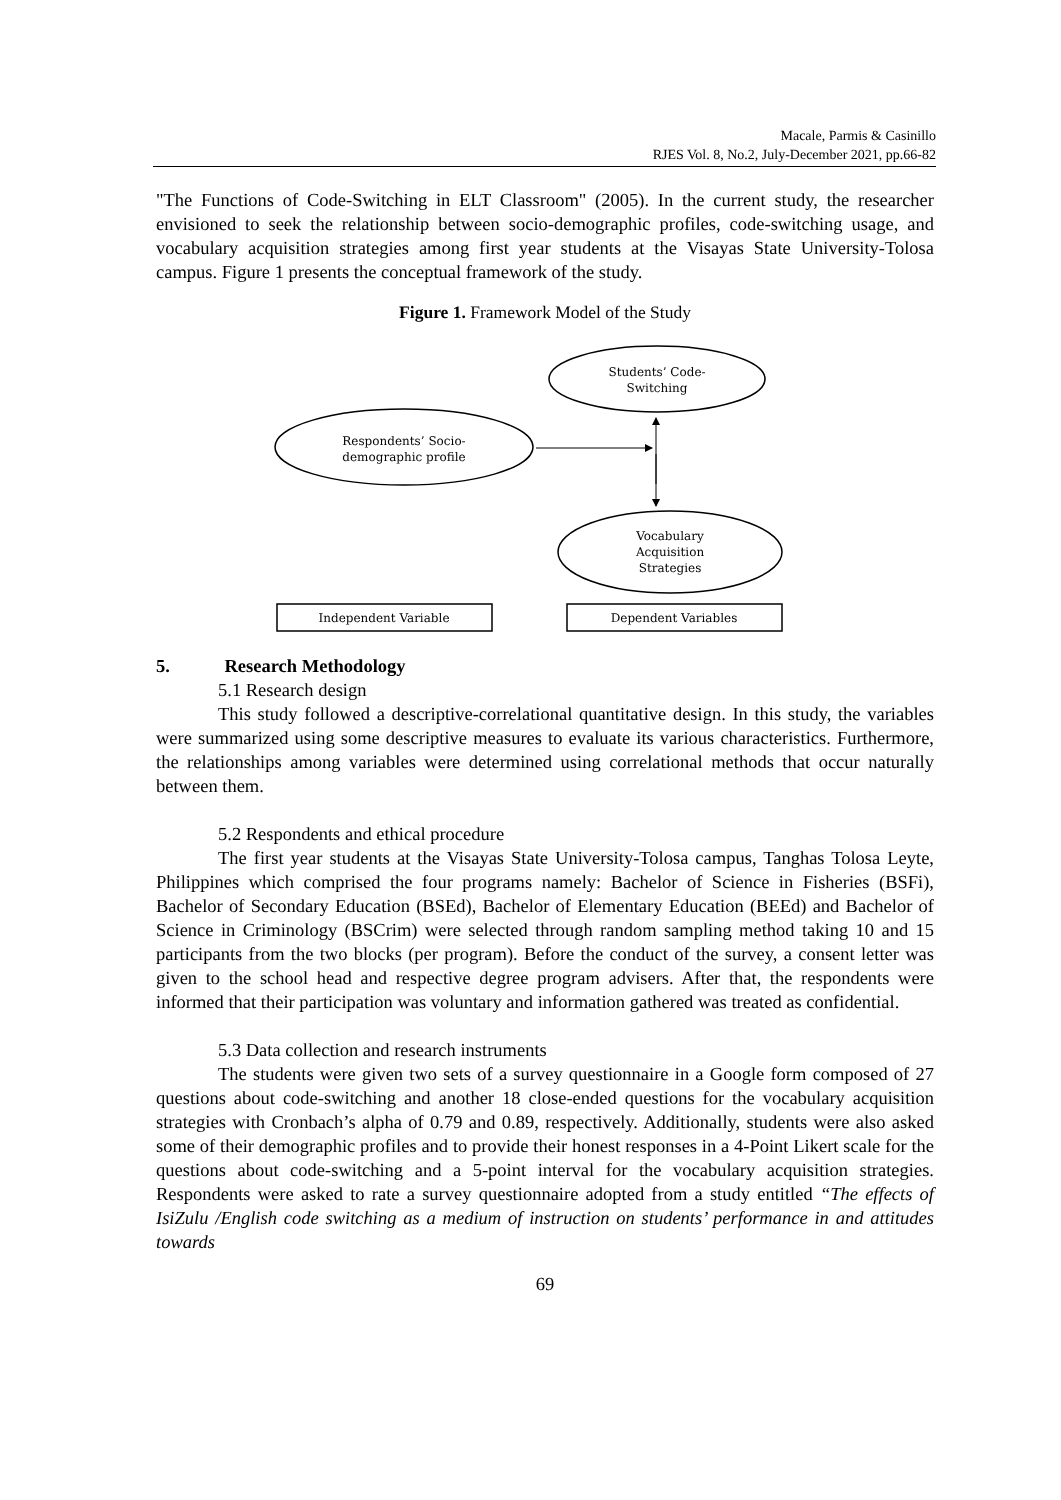Macale, Parmis & Casinillo
RJES Vol. 8, No.2, July-December 2021, pp.66-82
"The Functions of Code-Switching in ELT Classroom" (2005). In the current study, the researcher envisioned to seek the relationship between socio-demographic profiles, code-switching usage, and vocabulary acquisition strategies among first year students at the Visayas State University-Tolosa campus. Figure 1 presents the conceptual framework of the study.
Figure 1. Framework Model of the Study
Students’ Code-
Switching
Respondents’ Socio-
demographic profile
Vocabulary
Acquisition
Strategies
Independent Variable
Dependent Variables
5. Research Methodology
5.1 Research design
This study followed a descriptive-correlational quantitative design. In this study, the variables were summarized using some descriptive measures to evaluate its various characteristics. Furthermore, the relationships among variables were determined using correlational methods that occur naturally between them.
5.2 Respondents and ethical procedure
The first year students at the Visayas State University-Tolosa campus, Tanghas Tolosa Leyte, Philippines which comprised the four programs namely: Bachelor of Science in Fisheries (BSFi), Bachelor of Secondary Education (BSEd), Bachelor of Elementary Education (BEEd) and Bachelor of Science in Criminology (BSCrim) were selected through random sampling method taking 10 and 15 participants from the two blocks (per program). Before the conduct of the survey, a consent letter was given to the school head and respective degree program advisers. After that, the respondents were informed that their participation was voluntary and information gathered was treated as confidential.
5.3 Data collection and research instruments
The students were given two sets of a survey questionnaire in a Google form composed of 27 questions about code-switching and another 18 close-ended questions for the vocabulary acquisition strategies with Cronbach’s alpha of 0.79 and 0.89, respectively. Additionally, students were also asked some of their demographic profiles and to provide their honest responses in a 4-Point Likert scale for the questions about code-switching and a 5-point interval for the vocabulary acquisition strategies. Respondents were asked to rate a survey questionnaire adopted from a study entitled “The effects of IsiZulu /English code switching as a medium of instruction on students’ performance in and attitudes towards
69